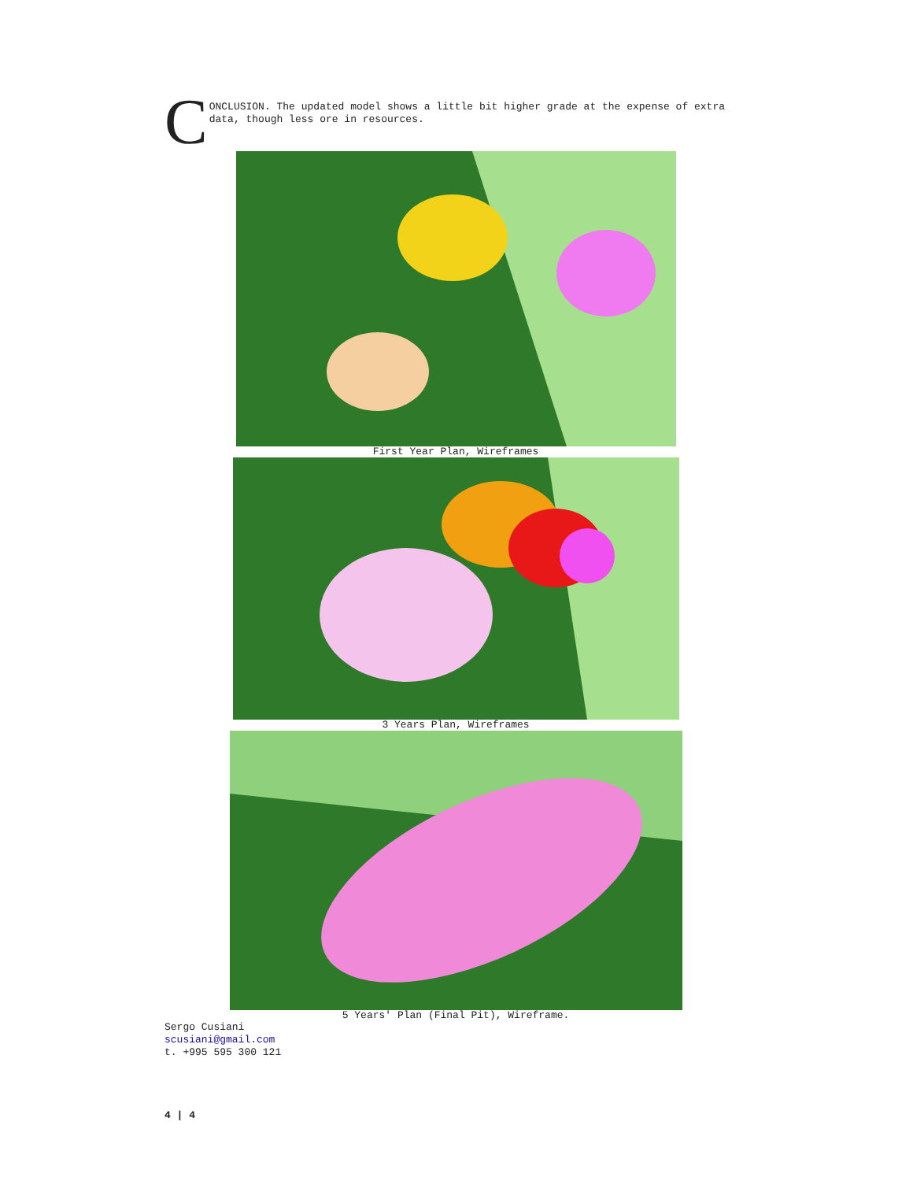C
ONCLUSION. The updated model shows a little bit higher grade at the expense of extra data, though less ore in resources.
First Year Plan, Wireframes
3 Years Plan, Wireframes
5 Years' Plan (Final Pit), Wireframe.
Sergo Cusiani
scusiani@gmail.com
t. +995 595 300 121
4 | 4